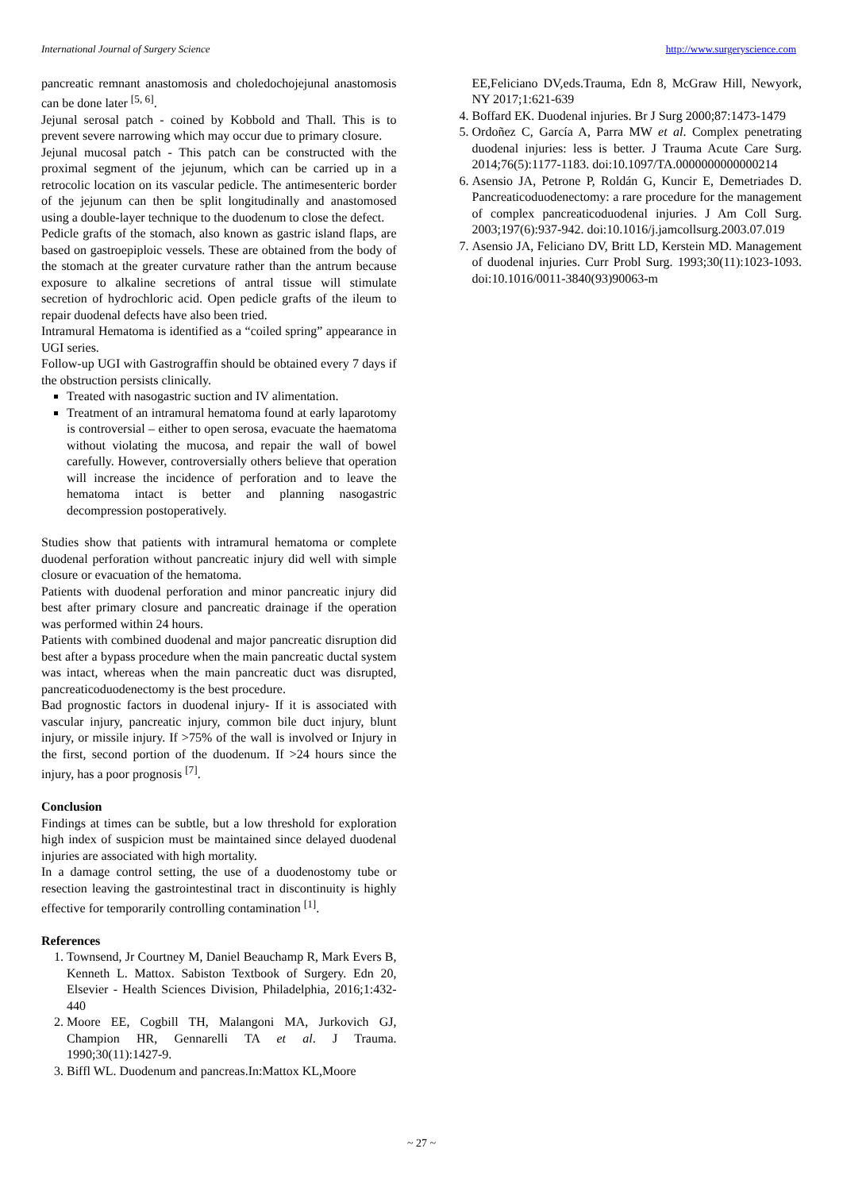International Journal of Surgery Science http://www.surgeryscience.com
pancreatic remnant anastomosis and choledochojejunal anastomosis can be done later <sup>[5, 6]</sup>.
Jejunal serosal patch - coined by Kobbold and Thall. This is to prevent severe narrowing which may occur due to primary closure.
Jejunal mucosal patch - This patch can be constructed with the proximal segment of the jejunum, which can be carried up in a retrocolic location on its vascular pedicle. The antimesenteric border of the jejunum can then be split longitudinally and anastomosed using a double-layer technique to the duodenum to close the defect.
Pedicle grafts of the stomach, also known as gastric island flaps, are based on gastroepiploic vessels. These are obtained from the body of the stomach at the greater curvature rather than the antrum because exposure to alkaline secretions of antral tissue will stimulate secretion of hydrochloric acid. Open pedicle grafts of the ileum to repair duodenal defects have also been tried.
Intramural Hematoma is identified as a “coiled spring” appearance in UGI series.
Follow-up UGI with Gastrograffin should be obtained every 7 days if the obstruction persists clinically.
Treated with nasogastric suction and IV alimentation.
Treatment of an intramural hematoma found at early laparotomy is controversial – either to open serosa, evacuate the haematoma without violating the mucosa, and repair the wall of bowel carefully. However, controversially others believe that operation will increase the incidence of perforation and to leave the hematoma intact is better and planning nasogastric decompression postoperatively.
Studies show that patients with intramural hematoma or complete duodenal perforation without pancreatic injury did well with simple closure or evacuation of the hematoma.
Patients with duodenal perforation and minor pancreatic injury did best after primary closure and pancreatic drainage if the operation was performed within 24 hours.
Patients with combined duodenal and major pancreatic disruption did best after a bypass procedure when the main pancreatic ductal system was intact, whereas when the main pancreatic duct was disrupted, pancreaticoduodenectomy is the best procedure.
Bad prognostic factors in duodenal injury- If it is associated with vascular injury, pancreatic injury, common bile duct injury, blunt injury, or missile injury. If >75% of the wall is involved or Injury in the first, second portion of the duodenum. If >24 hours since the injury, has a poor prognosis <sup>[7]</sup>.
Conclusion
Findings at times can be subtle, but a low threshold for exploration high index of suspicion must be maintained since delayed duodenal injuries are associated with high mortality.
In a damage control setting, the use of a duodenostomy tube or resection leaving the gastrointestinal tract in discontinuity is highly effective for temporarily controlling contamination <sup>[1]</sup>.
References
1. Townsend, Jr Courtney M, Daniel Beauchamp R, Mark Evers B, Kenneth L. Mattox. Sabiston Textbook of Surgery. Edn 20, Elsevier - Health Sciences Division, Philadelphia, 2016;1:432-440
2. Moore EE, Cogbill TH, Malangoni MA, Jurkovich GJ, Champion HR, Gennarelli TA et al. J Trauma. 1990;30(11):1427-9.
3. Biffl WL. Duodenum and pancreas.In:Mattox KL,Moore
EE,Feliciano DV,eds.Trauma, Edn 8, McGraw Hill, Newyork, NY 2017;1:621-639
4. Boffard EK. Duodenal injuries. Br J Surg 2000;87:1473-1479
5. Ordoñez C, García A, Parra MW et al. Complex penetrating duodenal injuries: less is better. J Trauma Acute Care Surg. 2014;76(5):1177-1183. doi:10.1097/TA.0000000000000214
6. Asensio JA, Petrone P, Roldán G, Kuncir E, Demetriades D. Pancreaticoduodenectomy: a rare procedure for the management of complex pancreaticoduodenal injuries. J Am Coll Surg. 2003;197(6):937-942. doi:10.1016/j.jamcollsurg.2003.07.019
7. Asensio JA, Feliciano DV, Britt LD, Kerstein MD. Management of duodenal injuries. Curr Probl Surg. 1993;30(11):1023-1093. doi:10.1016/0011-3840(93)90063-m
~ 27 ~